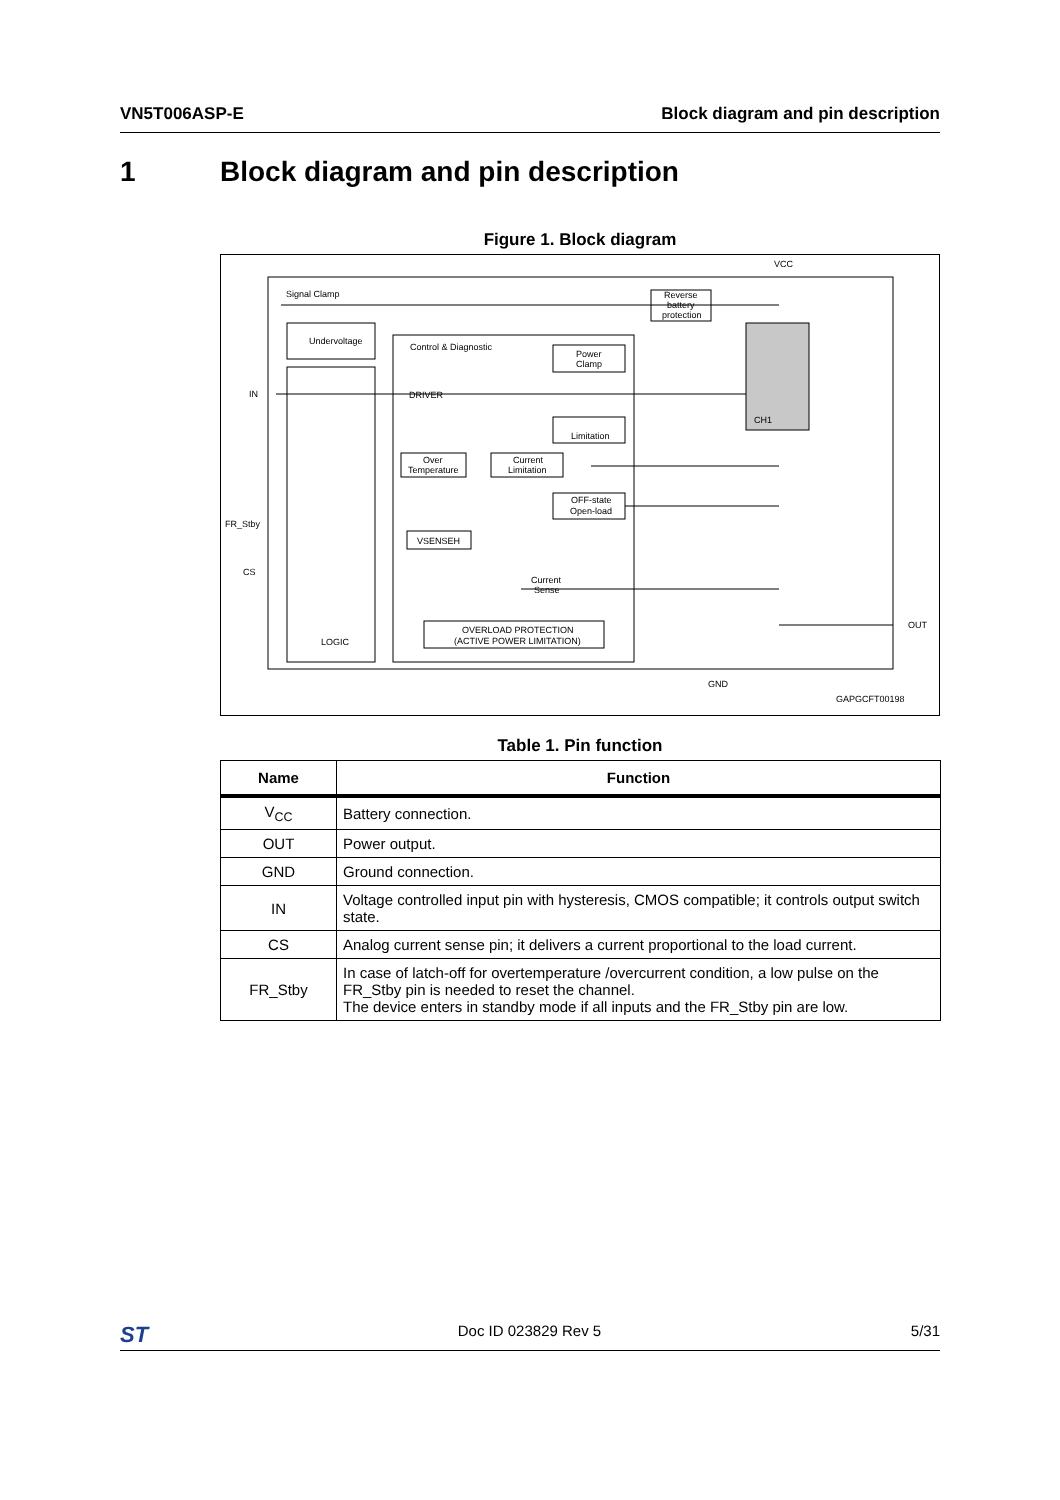VN5T006ASP-E Block diagram and pin description
1 Block diagram and pin description
Figure 1. Block diagram
Signal Clamp
Undervoltage
Control & Diagnostic
DRIVER
Power
Clamp
Limitation
Over
Temperature
Current
Limitation
OFF-state
Open-load
VSENSEH
Current
Sense
OVERLOAD PROTECTION
(ACTIVE POWER LIMITATION)
LOGIC
Reverse
battery
protection
CH1
VCC
IN
FR_Stby
CS
OUT
GND
GAPGCFT00198
Table 1. Pin function
| Name | Function |
| --- | --- |
| V<sub>CC</sub> | Battery connection. |
| OUT | Power output. |
| GND | Ground connection. |
| IN | Voltage controlled input pin with hysteresis, CMOS compatible; it controls output switch state. |
| CS | Analog current sense pin; it delivers a current proportional to the load current. |
| FR_Stby | In case of latch-off for overtemperature /overcurrent condition, a low pulse on the FR_Stby pin is needed to reset the channel. The device enters in standby mode if all inputs and the FR_Stby pin are low. |
ST Doc ID 023829 Rev 5 5/31